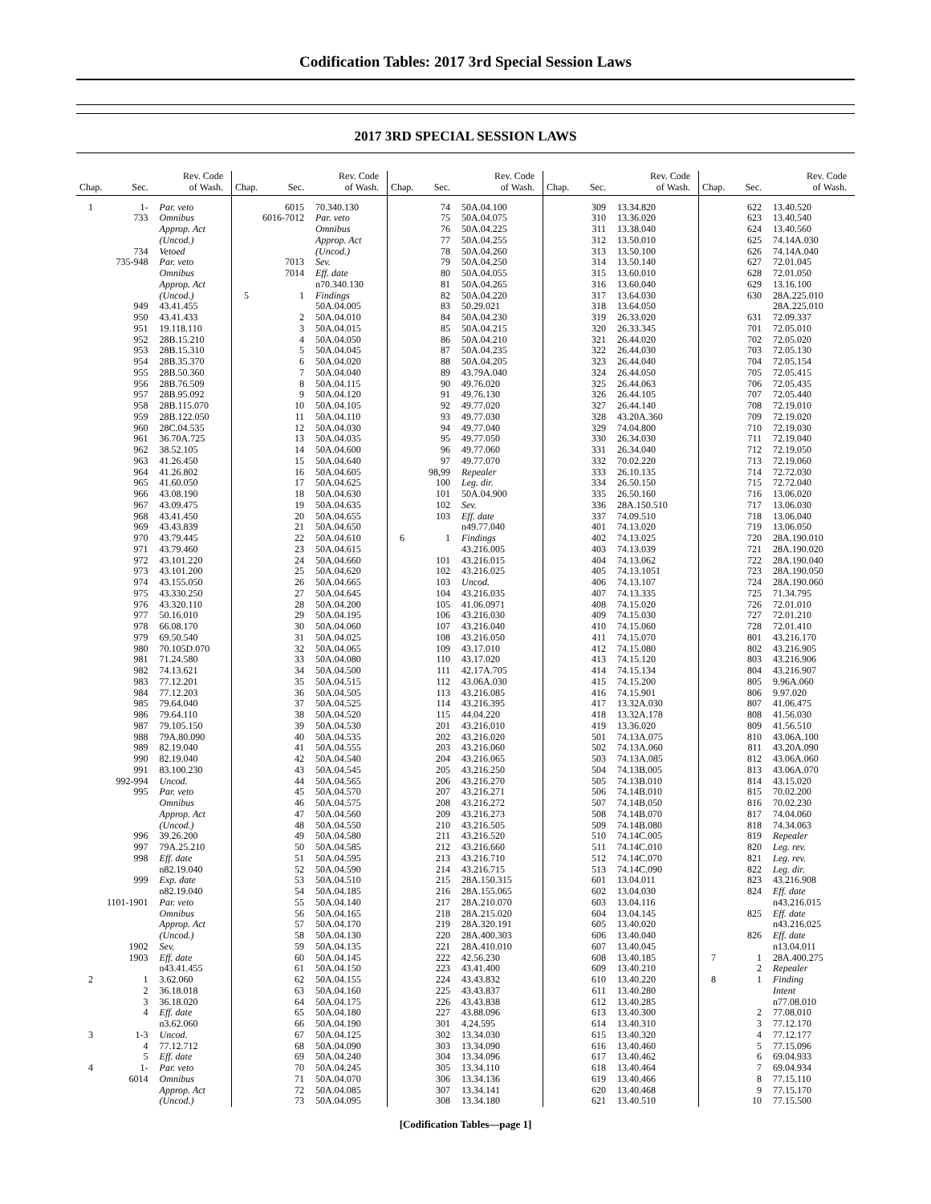Codification Tables: 2017 3rd Special Session Laws
2017 3RD SPECIAL SESSION LAWS
| Chap. | Sec. | Rev. Code of Wash. |
| --- | --- | --- |
| 1 | 1- | Par. veto |
| | 733 | Omnibus |
| | | Approp. Act |
| | | (Uncod.) |
| | 734 | Vetoed |
| | 735-948 | Par. veto |
| | | Omnibus |
| | | Approp. Act |
| | | (Uncod.) |
| | 949 | 43.41.455 |
| | 950 | 43.41.433 |
| | 951 | 19.118.110 |
| | 952 | 28B.15.210 |
| | 953 | 28B.15.310 |
| | 954 | 28B.35.370 |
| | 955 | 28B.50.360 |
| | 956 | 28B.76.509 |
| | 957 | 28B.95.092 |
| | 958 | 28B.115.070 |
| | 959 | 28B.122.050 |
| | 960 | 28C.04.535 |
| | 961 | 36.70A.725 |
| | 962 | 38.52.105 |
| | 963 | 41.26.450 |
| | 964 | 41.26.802 |
| | 965 | 41.60.050 |
| | 966 | 43.08.190 |
| | 967 | 43.09.475 |
| | 968 | 43.41.450 |
| | 969 | 43.43.839 |
| | 970 | 43.79.445 |
| | 971 | 43.79.460 |
| | 972 | 43.101.220 |
| | 973 | 43.101.200 |
| | 974 | 43.155.050 |
| | 975 | 43.330.250 |
| | 976 | 43.320.110 |
| | 977 | 50.16.010 |
| | 978 | 66.08.170 |
| | 979 | 69.50.540 |
| | 980 | 70.105D.070 |
| | 981 | 71.24.580 |
| | 982 | 74.13.621 |
| | 983 | 77.12.201 |
| | 984 | 77.12.203 |
| | 985 | 79.64.040 |
| | 986 | 79.64.110 |
| | 987 | 79.105.150 |
| | 988 | 79A.80.090 |
| | 989 | 82.19.040 |
| | 990 | 82.19.040 |
| | 991 | 83.100.230 |
| | 992-994 | Uncod. |
| | 995 | Par. veto |
| | | Omnibus |
| | | Approp. Act |
| | | (Uncod.) |
| | 996 | 39.26.200 |
| | 997 | 79A.25.210 |
| | 998 | Eff. date |
| | | n82.19.040 |
| | 999 | Exp. date |
| | | n82.19.040 |
| | 1101-1901 | Par. veto |
| | | Omnibus |
| | | Approp. Act |
| | | (Uncod.) |
| | 1902 | Sev. |
| | 1903 | Eff. date |
| | | n43.41.455 |
| 2 | 1 | 3.62.060 |
| | 2 | 36.18.018 |
| | 3 | 36.18.020 |
| | 4 | Eff. date |
| | | n3.62.060 |
| 3 | 1-3 | Uncod. |
| | 4 | 77.12.712 |
| | 5 | Eff. date |
| 4 | 1- | Par. veto |
| | 6014 | Omnibus |
| | | Approp. Act |
| | | (Uncod.) |
| Chap. | Sec. | Rev. Code of Wash. |
| --- | --- | --- |
| | 6015 | 70.340.130 |
| | 6016-7012 | Par. veto |
| | | Omnibus |
| | | Approp. Act |
| | | (Uncod.) |
| | 7013 | Sev. |
| | 7014 | Eff. date |
| | | n70.340.130 |
| 5 | 1 | Findings |
| | | 50A.04.005 |
| | 2 | 50A.04.010 |
| | 3 | 50A.04.015 |
| | 4 | 50A.04.050 |
| | 5 | 50A.04.045 |
| | 6 | 50A.04.020 |
| | 7 | 50A.04.040 |
| | 8 | 50A.04.115 |
| | 9 | 50A.04.120 |
| | 10 | 50A.04.105 |
| | 11 | 50A.04.110 |
| | 12 | 50A.04.030 |
| | 13 | 50A.04.035 |
| | 14 | 50A.04.600 |
| | 15 | 50A.04.640 |
| | 16 | 50A.04.605 |
| | 17 | 50A.04.625 |
| | 18 | 50A.04.630 |
| | 19 | 50A.04.635 |
| | 20 | 50A.04.655 |
| | 21 | 50A.04.650 |
| | 22 | 50A.04.610 |
| | 23 | 50A.04.615 |
| | 24 | 50A.04.660 |
| | 25 | 50A.04.620 |
| | 26 | 50A.04.665 |
| | 27 | 50A.04.645 |
| | 28 | 50A.04.200 |
| | 29 | 50A.04.195 |
| | 30 | 50A.04.060 |
| | 31 | 50A.04.025 |
| | 32 | 50A.04.065 |
| | 33 | 50A.04.080 |
| | 34 | 50A.04.500 |
| | 35 | 50A.04.515 |
| | 36 | 50A.04.505 |
| | 37 | 50A.04.525 |
| | 38 | 50A.04.520 |
| | 39 | 50A.04.530 |
| | 40 | 50A.04.535 |
| | 41 | 50A.04.555 |
| | 42 | 50A.04.540 |
| | 43 | 50A.04.545 |
| | 44 | 50A.04.565 |
| | 45 | 50A.04.570 |
| | 46 | 50A.04.575 |
| | 47 | 50A.04.560 |
| | 48 | 50A.04.550 |
| | 49 | 50A.04.580 |
| | 50 | 50A.04.585 |
| | 51 | 50A.04.595 |
| | 52 | 50A.04.590 |
| | 53 | 50A.04.510 |
| | 54 | 50A.04.185 |
| | 55 | 50A.04.140 |
| | 56 | 50A.04.165 |
| | 57 | 50A.04.170 |
| | 58 | 50A.04.130 |
| | 59 | 50A.04.135 |
| | 60 | 50A.04.145 |
| | 61 | 50A.04.150 |
| | 62 | 50A.04.155 |
| | 63 | 50A.04.160 |
| | 64 | 50A.04.175 |
| | 65 | 50A.04.180 |
| | 66 | 50A.04.190 |
| | 67 | 50A.04.125 |
| | 68 | 50A.04.090 |
| | 69 | 50A.04.240 |
| | 70 | 50A.04.245 |
| | 71 | 50A.04.070 |
| | 72 | 50A.04.085 |
| | 73 | 50A.04.095 |
| Chap. | Sec. | Rev. Code of Wash. |
| --- | --- | --- |
| | 74 | 50A.04.100 |
| | 75 | 50A.04.075 |
| | 76 | 50A.04.225 |
| | 77 | 50A.04.255 |
| | 78 | 50A.04.260 |
| | 79 | 50A.04.250 |
| | 80 | 50A.04.055 |
| | 81 | 50A.04.265 |
| | 82 | 50A.04.220 |
| | 83 | 50.29.021 |
| | 84 | 50A.04.230 |
| | 85 | 50A.04.215 |
| | 86 | 50A.04.210 |
| | 87 | 50A.04.235 |
| | 88 | 50A.04.205 |
| | 89 | 43.79A.040 |
| | 90 | 49.76.020 |
| | 91 | 49.76.130 |
| | 92 | 49.77.020 |
| | 93 | 49.77.030 |
| | 94 | 49.77.040 |
| | 95 | 49.77.050 |
| | 96 | 49.77.060 |
| | 97 | 49.77.070 |
| | 98,99 | Repealer |
| | 100 | Leg. dir. |
| | 101 | 50A.04.900 |
| | 102 | Sev. |
| | 103 | Eff. date |
| | | n49.77.040 |
| 6 | 1 | Findings |
| | | 43.216.005 |
| | 101 | 43.216.015 |
| | 102 | 43.216.025 |
| | 103 | Uncod. |
| | 104 | 43.216.035 |
| | 105 | 41.06.0971 |
| | 106 | 43.216.030 |
| | 107 | 43.216.040 |
| | 108 | 43.216.050 |
| | 109 | 43.17.010 |
| | 110 | 43.17.020 |
| | 111 | 42.17A.705 |
| | 112 | 43.06A.030 |
| | 113 | 43.216.085 |
| | 114 | 43.216.395 |
| | 115 | 44.04.220 |
| | 201 | 43.216.010 |
| | 202 | 43.216.020 |
| | 203 | 43.216.060 |
| | 204 | 43.216.065 |
| | 205 | 43.216.250 |
| | 206 | 43.216.270 |
| | 207 | 43.216.271 |
| | 208 | 43.216.272 |
| | 209 | 43.216.273 |
| | 210 | 43.216.505 |
| | 211 | 43.216.520 |
| | 212 | 43.216.660 |
| | 213 | 43.216.710 |
| | 214 | 43.216.715 |
| | 215 | 28A.150.315 |
| | 216 | 28A.155.065 |
| | 217 | 28A.210.070 |
| | 218 | 28A.215.020 |
| | 219 | 28A.320.191 |
| | 220 | 28A.400.303 |
| | 221 | 28A.410.010 |
| | 222 | 42.56.230 |
| | 223 | 43.41.400 |
| | 224 | 43.43.832 |
| | 225 | 43.43.837 |
| | 226 | 43.43.838 |
| | 227 | 43.88.096 |
| | 301 | 4.24.595 |
| | 302 | 13.34.030 |
| | 303 | 13.34.090 |
| | 304 | 13.34.096 |
| | 305 | 13.34.110 |
| | 306 | 13.34.136 |
| | 307 | 13.34.141 |
| | 308 | 13.34.180 |
| Chap. | Sec. | Rev. Code of Wash. |
| --- | --- | --- |
| | 309 | 13.34.820 |
| | 310 | 13.36.020 |
| | 311 | 13.38.040 |
| | 312 | 13.50.010 |
| | 313 | 13.50.100 |
| | 314 | 13.50.140 |
| | 315 | 13.60.010 |
| | 316 | 13.60.040 |
| | 317 | 13.64.030 |
| | 318 | 13.64.050 |
| | 319 | 26.33.020 |
| | 320 | 26.33.345 |
| | 321 | 26.44.020 |
| | 322 | 26.44.030 |
| | 323 | 26.44.040 |
| | 324 | 26.44.050 |
| | 325 | 26.44.063 |
| | 326 | 26.44.105 |
| | 327 | 26.44.140 |
| | 328 | 43.20A.360 |
| | 329 | 74.04.800 |
| | 330 | 26.34.030 |
| | 331 | 26.34.040 |
| | 332 | 70.02.220 |
| | 333 | 26.10.135 |
| | 334 | 26.50.150 |
| | 335 | 26.50.160 |
| | 336 | 28A.150.510 |
| | 337 | 74.09.510 |
| | 401 | 74.13.020 |
| | 402 | 74.13.025 |
| | 403 | 74.13.039 |
| | 404 | 74.13.062 |
| | 405 | 74.13.1051 |
| | 406 | 74.13.107 |
| | 407 | 74.13.335 |
| | 408 | 74.15.020 |
| | 409 | 74.15.030 |
| | 410 | 74.15.060 |
| | 411 | 74.15.070 |
| | 412 | 74.15.080 |
| | 413 | 74.15.120 |
| | 414 | 74.15.134 |
| | 415 | 74.15.200 |
| | 416 | 74.15.901 |
| | 417 | 13.32A.030 |
| | 418 | 13.32A.178 |
| | 419 | 13.36.020 |
| | 501 | 74.13A.075 |
| | 502 | 74.13A.060 |
| | 503 | 74.13A.085 |
| | 504 | 74.13B.005 |
| | 505 | 74.13B.010 |
| | 506 | 74.14B.010 |
| | 507 | 74.14B.050 |
| | 508 | 74.14B.070 |
| | 509 | 74.14B.080 |
| | 510 | 74.14C.005 |
| | 511 | 74.14C.010 |
| | 512 | 74.14C.070 |
| | 513 | 74.14C.090 |
| | 601 | 13.04.011 |
| | 602 | 13.04.030 |
| | 603 | 13.04.116 |
| | 604 | 13.04.145 |
| | 605 | 13.40.020 |
| | 606 | 13.40.040 |
| | 607 | 13.40.045 |
| | 608 | 13.40.185 |
| | 609 | 13.40.210 |
| | 610 | 13.40.220 |
| | 611 | 13.40.280 |
| | 612 | 13.40.285 |
| | 613 | 13.40.300 |
| | 614 | 13.40.310 |
| | 615 | 13.40.320 |
| | 616 | 13.40.460 |
| | 617 | 13.40.462 |
| | 618 | 13.40.464 |
| | 619 | 13.40.466 |
| | 620 | 13.40.468 |
| | 621 | 13.40.510 |
| Chap. | Sec. | Rev. Code of Wash. |
| --- | --- | --- |
| | 622 | 13.40.520 |
| | 623 | 13.40.540 |
| | 624 | 13.40.560 |
| | 625 | 74.14A.030 |
| | 626 | 74.14A.040 |
| | 627 | 72.01.045 |
| | 628 | 72.01.050 |
| | 629 | 13.16.100 |
| | 630 | 28A.225.010 |
| | | 28A.225.010 |
| | 631 | 72.09.337 |
| | 701 | 72.05.010 |
| | 702 | 72.05.020 |
| | 703 | 72.05.130 |
| | 704 | 72.05.154 |
| | 705 | 72.05.415 |
| | 706 | 72.05.435 |
| | 707 | 72.05.440 |
| | 708 | 72.19.010 |
| | 709 | 72.19.020 |
| | 710 | 72.19.030 |
| | 711 | 72.19.040 |
| | 712 | 72.19.050 |
| | 713 | 72.19.060 |
| | 714 | 72.72.030 |
| | 715 | 72.72.040 |
| | 716 | 13.06.020 |
| | 717 | 13.06.030 |
| | 718 | 13.06.040 |
| | 719 | 13.06.050 |
| | 720 | 28A.190.010 |
| | 721 | 28A.190.020 |
| | 722 | 28A.190.040 |
| | 723 | 28A.190.050 |
| | 724 | 28A.190.060 |
| | 725 | 71.34.795 |
| | 726 | 72.01.010 |
| | 727 | 72.01.210 |
| | 728 | 72.01.410 |
| | 801 | 43.216.170 |
| | 802 | 43.216.905 |
| | 803 | 43.216.906 |
| | 804 | 43.216.907 |
| | 805 | 9.96A.060 |
| | 806 | 9.97.020 |
| | 807 | 41.06.475 |
| | 808 | 41.56.030 |
| | 809 | 41.56.510 |
| | 810 | 43.06A.100 |
| | 811 | 43.20A.090 |
| | 812 | 43.06A.060 |
| | 813 | 43.06A.070 |
| | 814 | 43.15.020 |
| | 815 | 70.02.200 |
| | 816 | 70.02.230 |
| | 817 | 74.04.060 |
| | 818 | 74.34.063 |
| | 819 | Repealer |
| | 820 | Leg. rev. |
| | 821 | Leg. rev. |
| | 822 | Leg. dir. |
| | 823 | 43.216.908 |
| | 824 | Eff. date |
| | | n43.216.015 |
| | 825 | Eff. date |
| | | n43.216.025 |
| | 826 | Eff. date |
| | | n13.04.011 |
| 7 | 1 | 28A.400.275 |
| | 2 | Repealer |
| 8 | 1 | Finding |
| | | Intent |
| | | n77.08.010 |
| | 2 | 77.08.010 |
| | 3 | 77.12.170 |
| | 4 | 77.12.177 |
| | 5 | 77.15.096 |
| | 6 | 69.04.933 |
| | 7 | 69.04.934 |
| | 8 | 77.15.110 |
| | 9 | 77.15.170 |
| | 10 | 77.15.500 |
[Codification Tables—page 1]